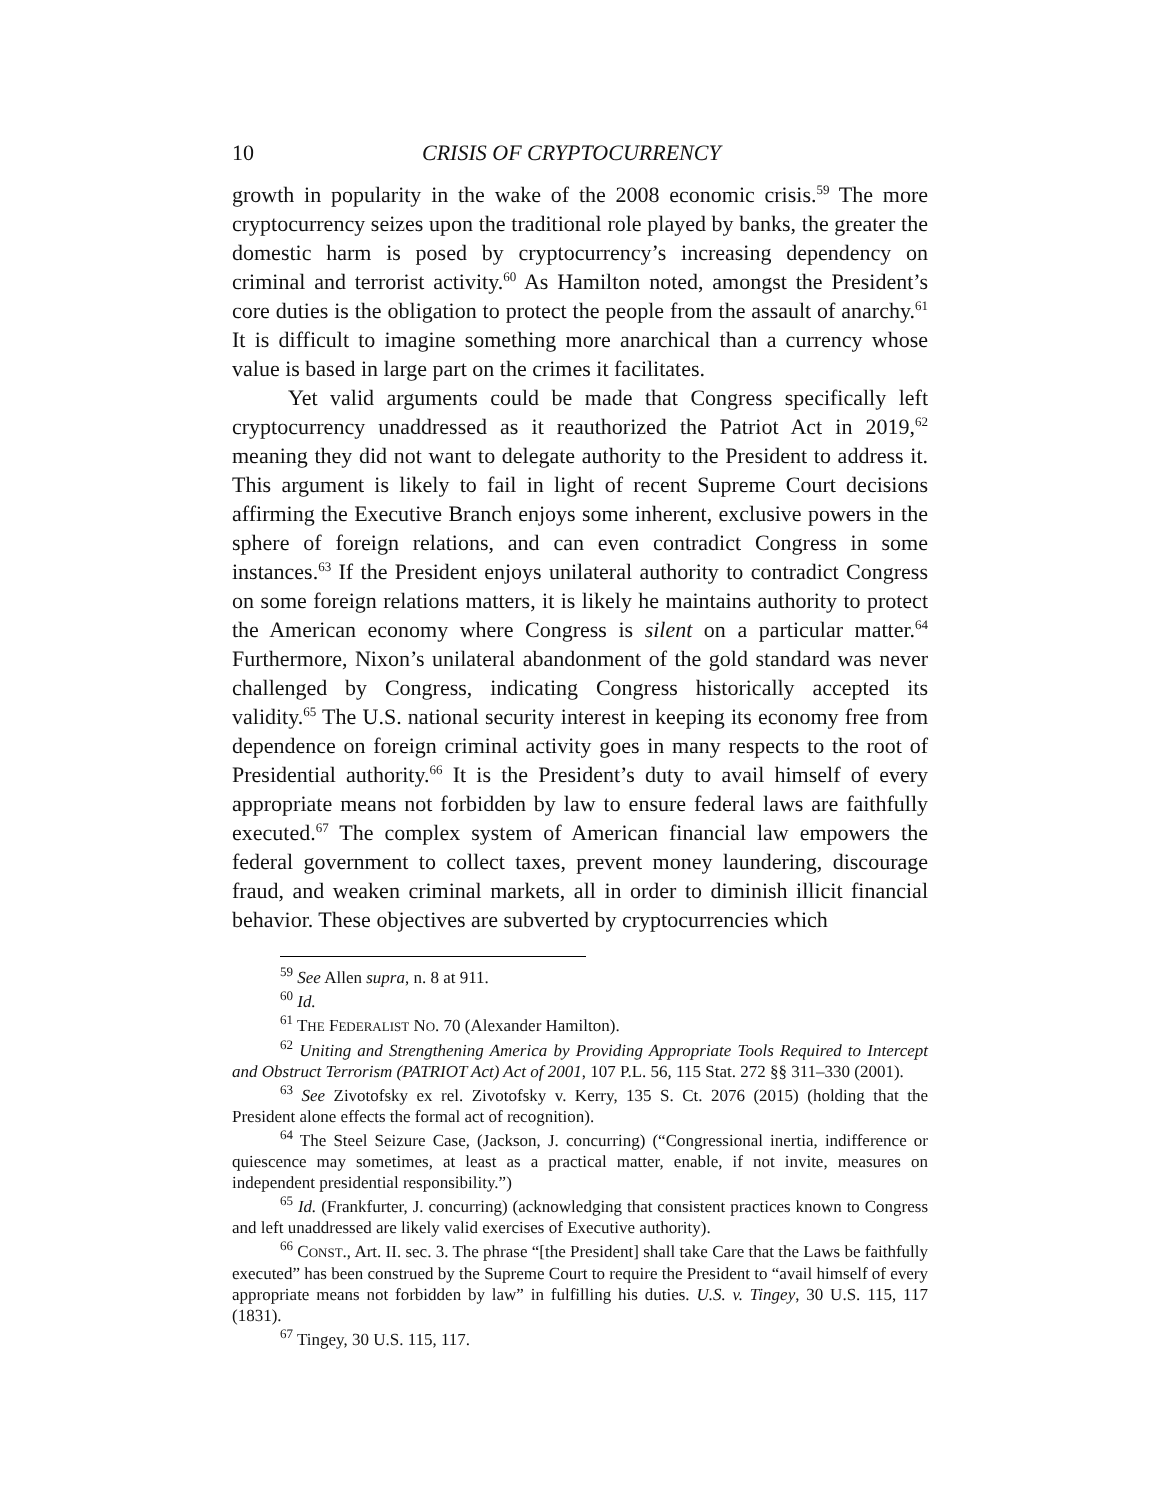10 CRISIS OF CRYPTOCURRENCY
growth in popularity in the wake of the 2008 economic crisis.<sup>59</sup> The more cryptocurrency seizes upon the traditional role played by banks, the greater the domestic harm is posed by cryptocurrency’s increasing dependency on criminal and terrorist activity.<sup>60</sup> As Hamilton noted, amongst the President’s core duties is the obligation to protect the people from the assault of anarchy.<sup>61</sup> It is difficult to imagine something more anarchical than a currency whose value is based in large part on the crimes it facilitates.
Yet valid arguments could be made that Congress specifically left cryptocurrency unaddressed as it reauthorized the Patriot Act in 2019,<sup>62</sup> meaning they did not want to delegate authority to the President to address it. This argument is likely to fail in light of recent Supreme Court decisions affirming the Executive Branch enjoys some inherent, exclusive powers in the sphere of foreign relations, and can even contradict Congress in some instances.<sup>63</sup> If the President enjoys unilateral authority to contradict Congress on some foreign relations matters, it is likely he maintains authority to protect the American economy where Congress is silent on a particular matter.<sup>64</sup> Furthermore, Nixon’s unilateral abandonment of the gold standard was never challenged by Congress, indicating Congress historically accepted its validity.<sup>65</sup> The U.S. national security interest in keeping its economy free from dependence on foreign criminal activity goes in many respects to the root of Presidential authority.<sup>66</sup> It is the President’s duty to avail himself of every appropriate means not forbidden by law to ensure federal laws are faithfully executed.<sup>67</sup> The complex system of American financial law empowers the federal government to collect taxes, prevent money laundering, discourage fraud, and weaken criminal markets, all in order to diminish illicit financial behavior. These objectives are subverted by cryptocurrencies which
<sup>59</sup> See Allen supra, n. 8 at 911.
<sup>60</sup> Id.
<sup>61</sup> THE FEDERALIST NO. 70 (Alexander Hamilton).
<sup>62</sup> Uniting and Strengthening America by Providing Appropriate Tools Required to Intercept and Obstruct Terrorism (PATRIOT Act) Act of 2001, 107 P.L. 56, 115 Stat. 272 §§ 311–330 (2001).
<sup>63</sup> See Zivotofsky ex rel. Zivotofsky v. Kerry, 135 S. Ct. 2076 (2015) (holding that the President alone effects the formal act of recognition).
<sup>64</sup> The Steel Seizure Case, (Jackson, J. concurring) (“Congressional inertia, indifference or quiescence may sometimes, at least as a practical matter, enable, if not invite, measures on independent presidential responsibility.”)
<sup>65</sup> Id. (Frankfurter, J. concurring) (acknowledging that consistent practices known to Congress and left unaddressed are likely valid exercises of Executive authority).
<sup>66</sup> CONST., Art. II. sec. 3. The phrase “[the President] shall take Care that the Laws be faithfully executed” has been construed by the Supreme Court to require the President to “avail himself of every appropriate means not forbidden by law” in fulfilling his duties. U.S. v. Tingey, 30 U.S. 115, 117 (1831).
<sup>67</sup> Tingey, 30 U.S. 115, 117.